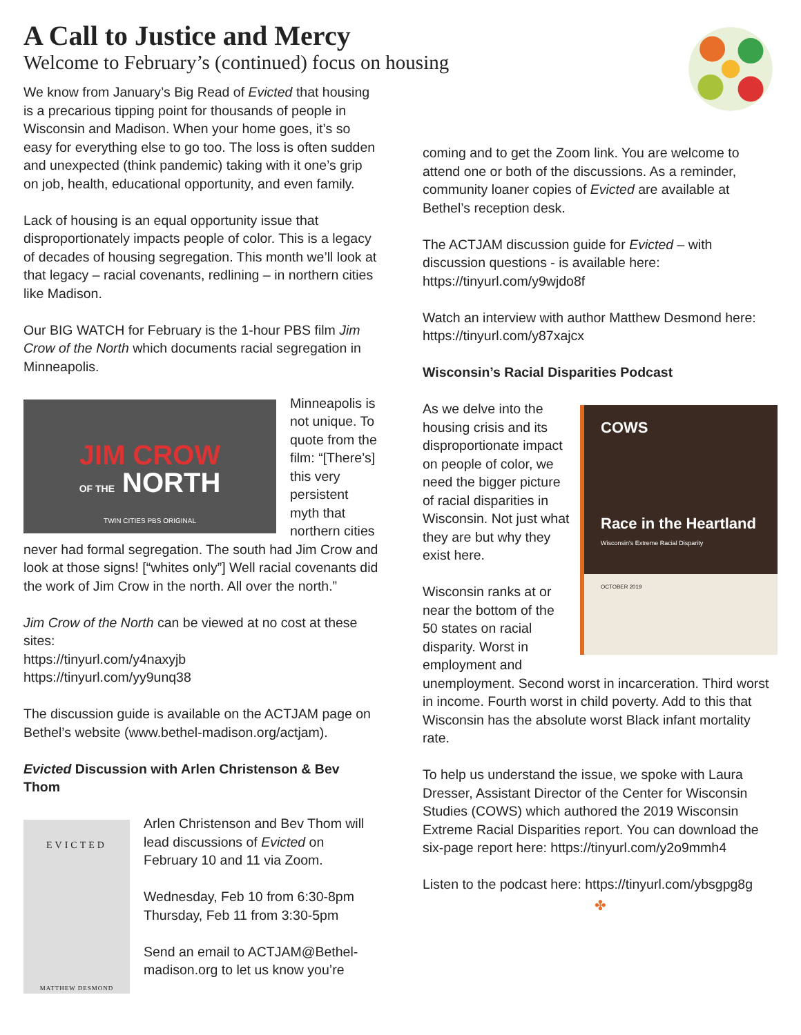A Call to Justice and Mercy
Welcome to February’s (continued) focus on housing
We know from January’s Big Read of Evicted that housing is a precarious tipping point for thousands of people in Wisconsin and Madison. When your home goes, it’s so easy for everything else to go too. The loss is often sudden and unexpected (think pandemic) taking with it one’s grip on job, health, educational opportunity, and even family.
Lack of housing is an equal opportunity issue that disproportionately impacts people of color. This is a legacy of decades of housing segregation. This month we’ll look at that legacy – racial covenants, redlining – in northern cities like Madison.
Our BIG WATCH for February is the 1-hour PBS film Jim Crow of the North which documents racial segregation in Minneapolis.
JIM CROW
OF THE NORTH
TWIN CITIES PBS ORIGINAL
Minneapolis is not unique. To quote from the film: “[There’s] this very persistent myth that northern cities never had formal segregation. The south had Jim Crow and look at those signs! [“whites only”] Well racial covenants did the work of Jim Crow in the north. All over the north.”
Jim Crow of the North can be viewed at no cost at these sites:
https://tinyurl.com/y4naxyjb
https://tinyurl.com/yy9unq38
The discussion guide is available on the ACTJAM page on Bethel’s website (www.bethel-madison.org/actjam).
Evicted Discussion with Arlen Christenson & Bev Thom
EVICTED
MATTHEW DESMOND
Arlen Christenson and Bev Thom will lead discussions of Evicted on February 10 and 11 via Zoom.
Wednesday, Feb 10 from 6:30-8pm
Thursday, Feb 11 from 3:30-5pm
Send an email to ACTJAM@Bethel-madison.org to let us know you’re
coming and to get the Zoom link. You are welcome to attend one or both of the discussions. As a reminder, community loaner copies of Evicted are available at Bethel’s reception desk.
The ACTJAM discussion guide for Evicted – with discussion questions - is available here: https://tinyurl.com/y9wjdo8f
Watch an interview with author Matthew Desmond here: https://tinyurl.com/y87xajcx
Wisconsin’s Racial Disparities Podcast
COWS
Race in the Heartland
Wisconsin's Extreme Racial Disparity
OCTOBER 2019
As we delve into the housing crisis and its disproportionate impact on people of color, we need the bigger picture of racial disparities in Wisconsin. Not just what they are but why they exist here.
Wisconsin ranks at or near the bottom of the 50 states on racial disparity. Worst in employment and unemployment. Second worst in incarceration. Third worst in income. Fourth worst in child poverty. Add to this that Wisconsin has the absolute worst Black infant mortality rate.
To help us understand the issue, we spoke with Laura Dresser, Assistant Director of the Center for Wisconsin Studies (COWS) which authored the 2019 Wisconsin Extreme Racial Disparities report. You can download the six-page report here: https://tinyurl.com/y2o9mmh4
Listen to the podcast here: https://tinyurl.com/ybsgpg8g
✤